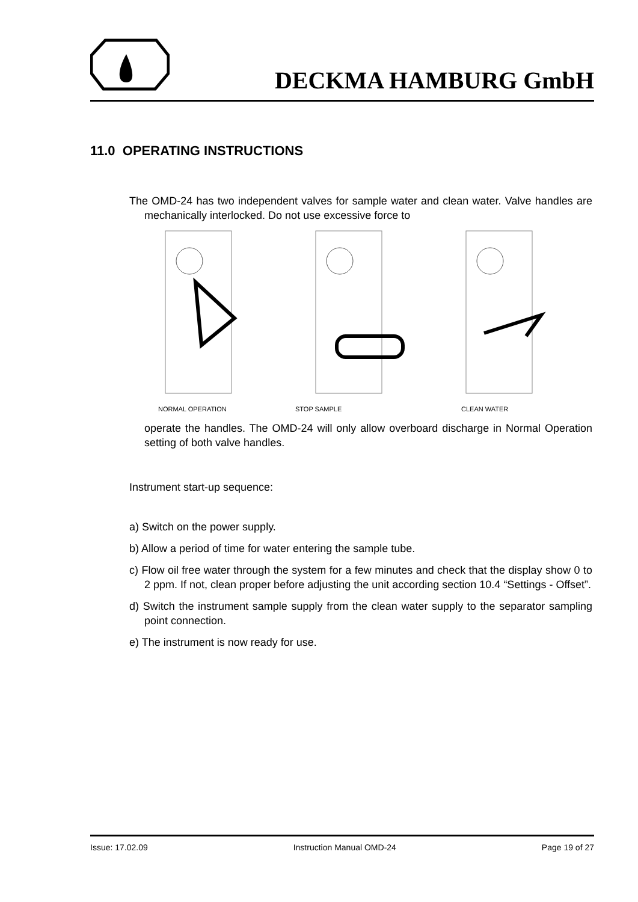DECKMA HAMBURG GmbH
11.0 OPERATING INSTRUCTIONS
The OMD-24 has two independent valves for sample water and clean water. Valve handles are mechanically interlocked. Do not use excessive force to
NORMAL OPERATION STOP SAMPLE CLEAN WATER
operate the handles. The OMD-24 will only allow overboard discharge in Normal Operation setting of both valve handles.
Instrument start-up sequence:
a) Switch on the power supply.
b) Allow a period of time for water entering the sample tube.
c) Flow oil free water through the system for a few minutes and check that the display show 0 to 2 ppm. If not, clean proper before adjusting the unit according section 10.4 “Settings - Offset”.
d) Switch the instrument sample supply from the clean water supply to the separator sampling point connection.
e) The instrument is now ready for use.
Issue: 17.02.09 Instruction Manual OMD-24 Page 19 of 27